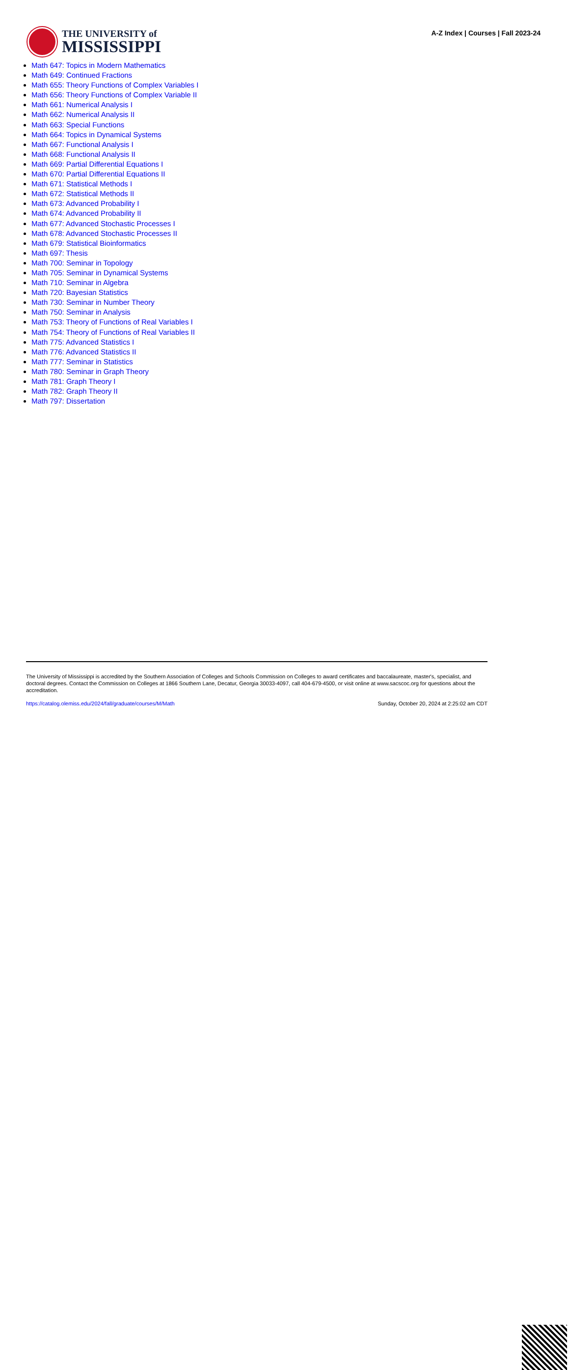THE UNIVERSITY of
MISSISSIPPI
A-Z Index | Courses | Fall 2023-24
Math 647: Topics in Modern Mathematics
Math 649: Continued Fractions
Math 655: Theory Functions of Complex Variables I
Math 656: Theory Functions of Complex Variable II
Math 661: Numerical Analysis I
Math 662: Numerical Analysis II
Math 663: Special Functions
Math 664: Topics in Dynamical Systems
Math 667: Functional Analysis I
Math 668: Functional Analysis II
Math 669: Partial Differential Equations I
Math 670: Partial Differential Equations II
Math 671: Statistical Methods I
Math 672: Statistical Methods II
Math 673: Advanced Probability I
Math 674: Advanced Probability II
Math 677: Advanced Stochastic Processes I
Math 678: Advanced Stochastic Processes II
Math 679: Statistical Bioinformatics
Math 697: Thesis
Math 700: Seminar in Topology
Math 705: Seminar in Dynamical Systems
Math 710: Seminar in Algebra
Math 720: Bayesian Statistics
Math 730: Seminar in Number Theory
Math 750: Seminar in Analysis
Math 753: Theory of Functions of Real Variables I
Math 754: Theory of Functions of Real Variables II
Math 775: Advanced Statistics I
Math 776: Advanced Statistics II
Math 777: Seminar in Statistics
Math 780: Seminar in Graph Theory
Math 781: Graph Theory I
Math 782: Graph Theory II
Math 797: Dissertation
The University of Mississippi is accredited by the Southern Association of Colleges and Schools Commission on Colleges to award certificates and baccalaureate, master's, specialist, and doctoral degrees. Contact the Commission on Colleges at 1866 Southern Lane, Decatur, Georgia 30033-4097, call 404-679-4500, or visit online at www.sacscoc.org for questions about the accreditation.
https://catalog.olemiss.edu/2024/fall/graduate/courses/M/Math Sunday, October 20, 2024 at 2:25:02 am CDT